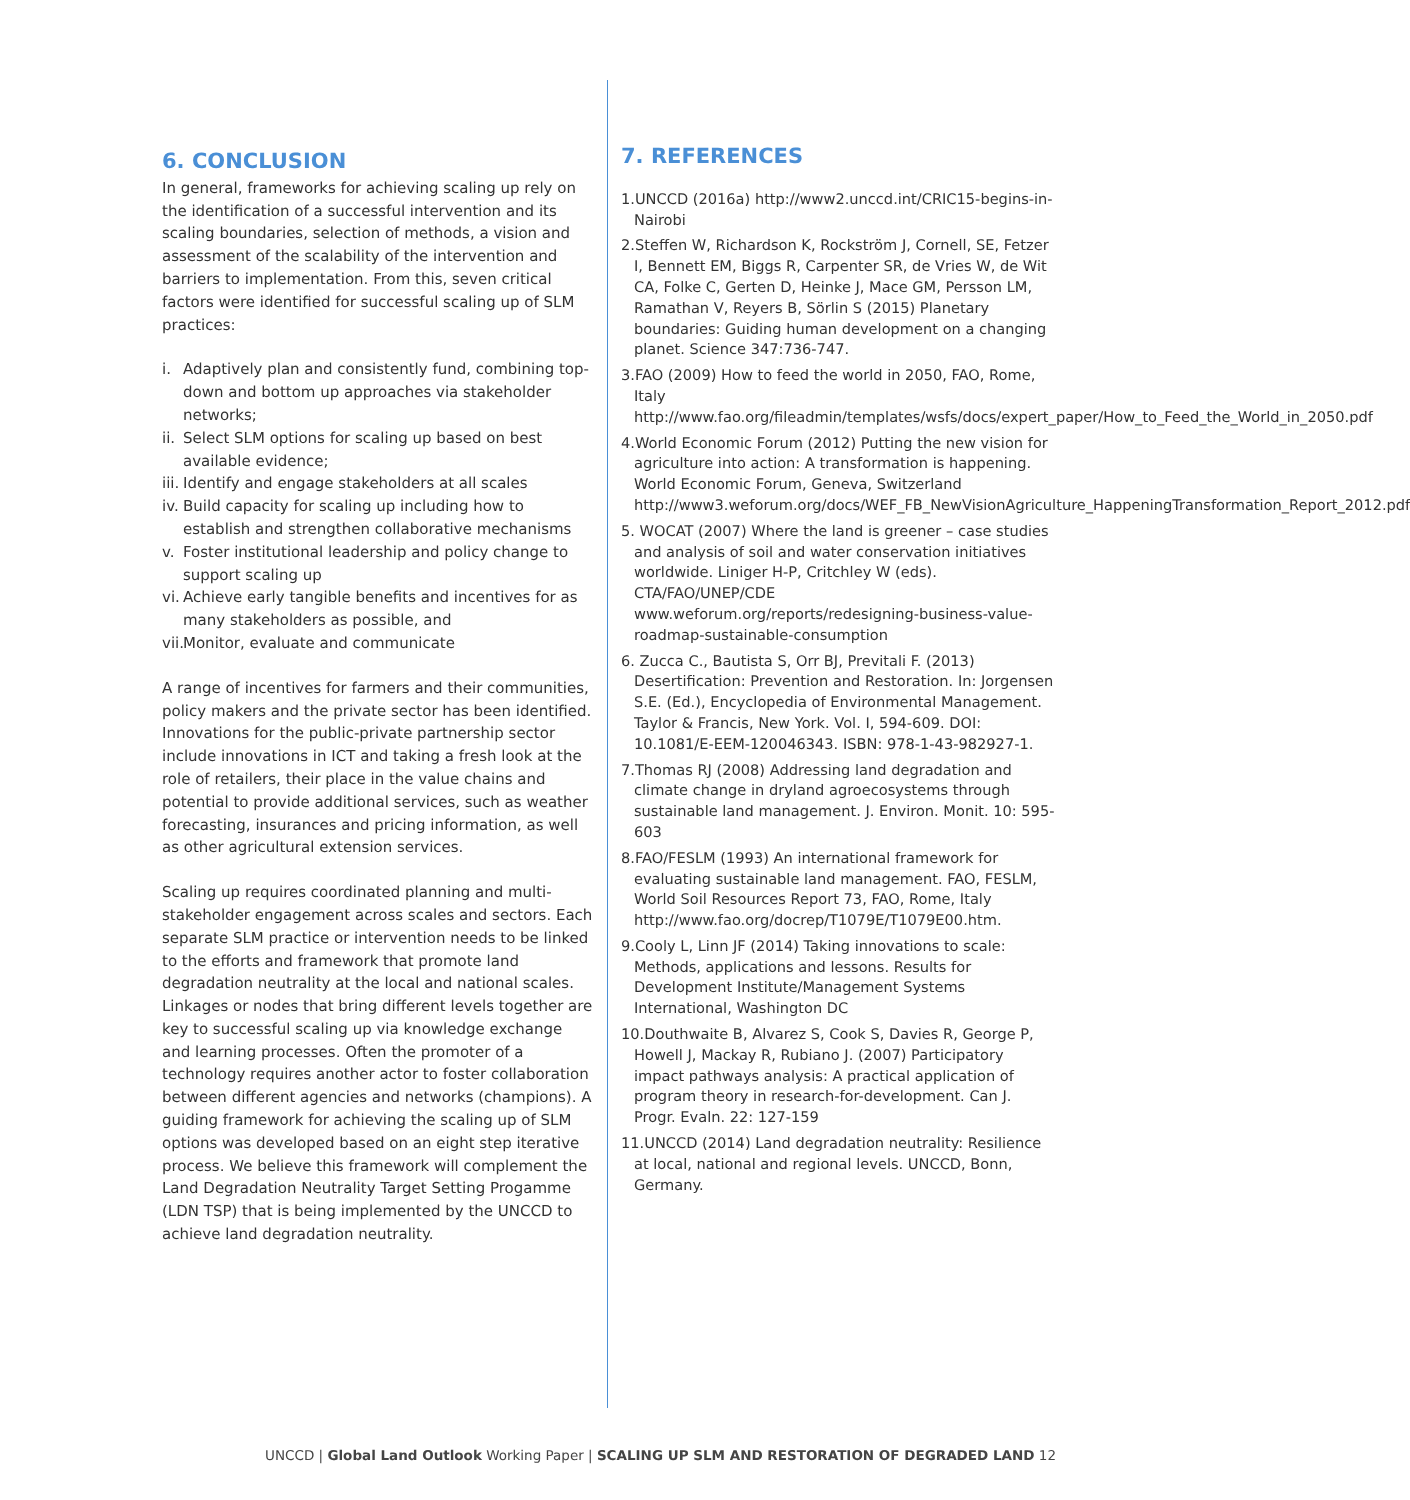6. CONCLUSION
In general, frameworks for achieving scaling up rely on the identification of a successful intervention and its scaling boundaries, selection of methods, a vision and assessment of the scalability of the intervention and barriers to implementation. From this, seven critical factors were identified for successful scaling up of SLM practices:
i. Adaptively plan and consistently fund, combining top-down and bottom up approaches via stakeholder networks;
ii. Select SLM options for scaling up based on best available evidence;
iii. Identify and engage stakeholders at all scales
iv. Build capacity for scaling up including how to establish and strengthen collaborative mechanisms
v. Foster institutional leadership and policy change to support scaling up
vi. Achieve early tangible benefits and incentives for as many stakeholders as possible, and
vii. Monitor, evaluate and communicate
A range of incentives for farmers and their communities, policy makers and the private sector has been identified. Innovations for the public-private partnership sector include innovations in ICT and taking a fresh look at the role of retailers, their place in the value chains and potential to provide additional services, such as weather forecasting, insurances and pricing information, as well as other agricultural extension services.
Scaling up requires coordinated planning and multi-stakeholder engagement across scales and sectors. Each separate SLM practice or intervention needs to be linked to the efforts and framework that promote land degradation neutrality at the local and national scales. Linkages or nodes that bring different levels together are key to successful scaling up via knowledge exchange and learning processes. Often the promoter of a technology requires another actor to foster collaboration between different agencies and networks (champions). A guiding framework for achieving the scaling up of SLM options was developed based on an eight step iterative process. We believe this framework will complement the Land Degradation Neutrality Target Setting Progamme (LDN TSP) that is being implemented by the UNCCD to achieve land degradation neutrality.
7. REFERENCES
1.UNCCD (2016a) http://www2.unccd.int/CRIC15-begins-in-Nairobi
2.Steffen W, Richardson K, Rockström J, Cornell, SE, Fetzer I, Bennett EM, Biggs R, Carpenter SR, de Vries W, de Wit CA, Folke C, Gerten D, Heinke J, Mace GM, Persson LM, Ramathan V, Reyers B, Sörlin S (2015) Planetary boundaries: Guiding human development on a changing planet. Science 347:736-747.
3.FAO (2009) How to feed the world in 2050, FAO, Rome, Italy http://www.fao.org/fileadmin/templates/wsfs/docs/expert_paper/How_to_Feed_the_World_in_2050.pdf
4.World Economic Forum (2012) Putting the new vision for agriculture into action: A transformation is happening. World Economic Forum, Geneva, Switzerland http://www3.weforum.org/docs/WEF_FB_NewVisionAgriculture_HappeningTransformation_Report_2012.pdf
5. WOCAT (2007) Where the land is greener – case studies and analysis of soil and water conservation initiatives worldwide. Liniger H-P, Critchley W (eds). CTA/FAO/UNEP/CDE www.weforum.org/reports/redesigning-business-value-roadmap-sustainable-consumption
6. Zucca C., Bautista S, Orr BJ, Previtali F. (2013) Desertification: Prevention and Restoration. In: Jorgensen S.E. (Ed.), Encyclopedia of Environmental Management. Taylor & Francis, New York. Vol. I, 594-609. DOI: 10.1081/E-EEM-120046343. ISBN: 978-1-43-982927-1.
7.Thomas RJ (2008) Addressing land degradation and climate change in dryland agroecosystems through sustainable land management. J. Environ. Monit. 10: 595-603
8.FAO/FESLM (1993) An international framework for evaluating sustainable land management. FAO, FESLM, World Soil Resources Report 73, FAO, Rome, Italy http://www.fao.org/docrep/T1079E/T1079E00.htm.
9.Cooly L, Linn JF (2014) Taking innovations to scale: Methods, applications and lessons. Results for Development Institute/Management Systems International, Washington DC
10.Douthwaite B, Alvarez S, Cook S, Davies R, George P, Howell J, Mackay R, Rubiano J. (2007) Participatory impact pathways analysis: A practical application of program theory in research-for-development. Can J. Progr. Evaln. 22: 127-159
11.UNCCD (2014) Land degradation neutrality: Resilience at local, national and regional levels. UNCCD, Bonn, Germany.
UNCCD | Global Land Outlook Working Paper | SCALING UP SLM AND RESTORATION OF DEGRADED LAND 12